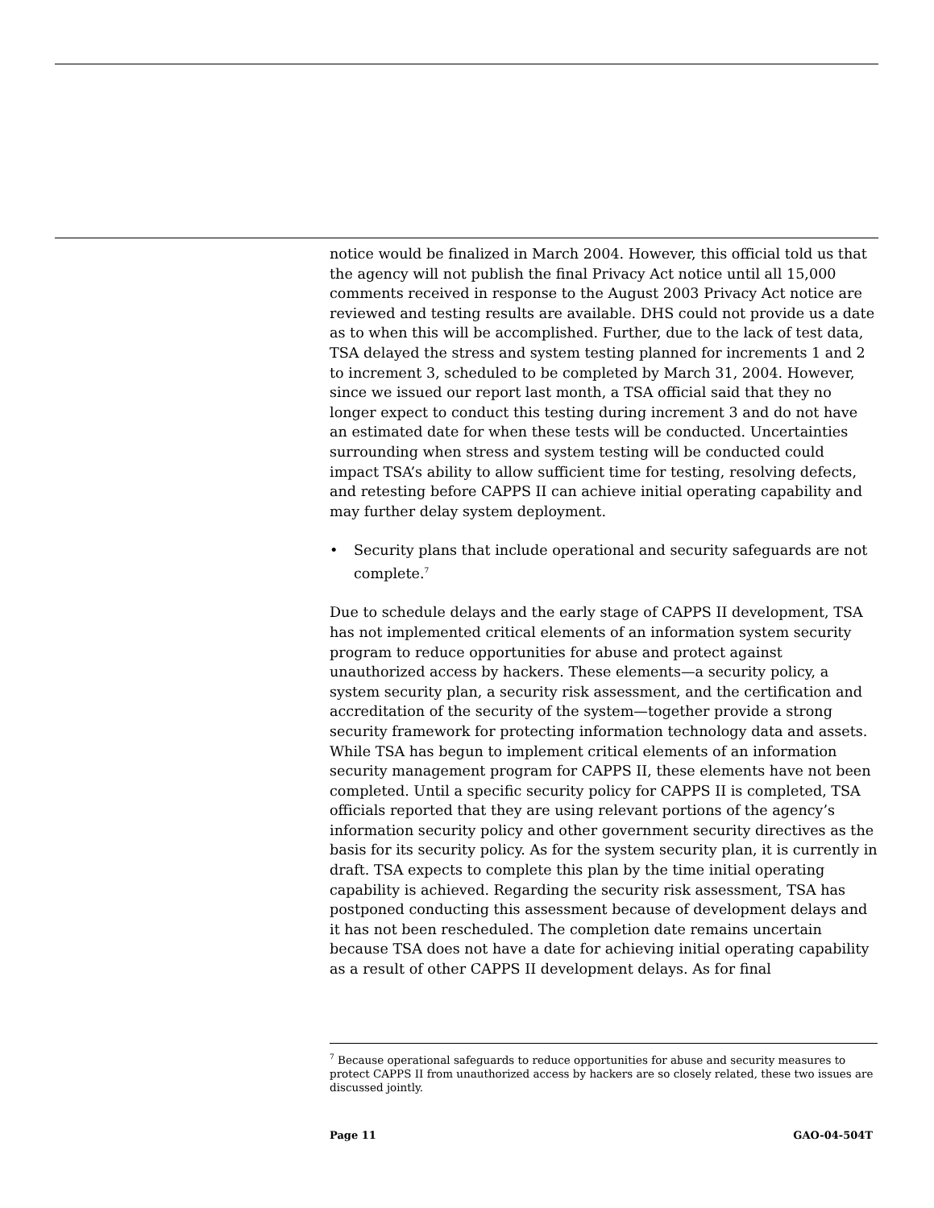notice would be finalized in March 2004. However, this official told us that the agency will not publish the final Privacy Act notice until all 15,000 comments received in response to the August 2003 Privacy Act notice are reviewed and testing results are available. DHS could not provide us a date as to when this will be accomplished. Further, due to the lack of test data, TSA delayed the stress and system testing planned for increments 1 and 2 to increment 3, scheduled to be completed by March 31, 2004. However, since we issued our report last month, a TSA official said that they no longer expect to conduct this testing during increment 3 and do not have an estimated date for when these tests will be conducted. Uncertainties surrounding when stress and system testing will be conducted could impact TSA’s ability to allow sufficient time for testing, resolving defects, and retesting before CAPPS II can achieve initial operating capability and may further delay system deployment.
• Security plans that include operational and security safeguards are not complete.<sup>7</sup>
Due to schedule delays and the early stage of CAPPS II development, TSA has not implemented critical elements of an information system security program to reduce opportunities for abuse and protect against unauthorized access by hackers. These elements—a security policy, a system security plan, a security risk assessment, and the certification and accreditation of the security of the system—together provide a strong security framework for protecting information technology data and assets. While TSA has begun to implement critical elements of an information security management program for CAPPS II, these elements have not been completed. Until a specific security policy for CAPPS II is completed, TSA officials reported that they are using relevant portions of the agency’s information security policy and other government security directives as the basis for its security policy. As for the system security plan, it is currently in draft. TSA expects to complete this plan by the time initial operating capability is achieved. Regarding the security risk assessment, TSA has postponed conducting this assessment because of development delays and it has not been rescheduled. The completion date remains uncertain because TSA does not have a date for achieving initial operating capability as a result of other CAPPS II development delays. As for final
<sup>7</sup> Because operational safeguards to reduce opportunities for abuse and security measures to protect CAPPS II from unauthorized access by hackers are so closely related, these two issues are discussed jointly.
Page 11 GAO-04-504T